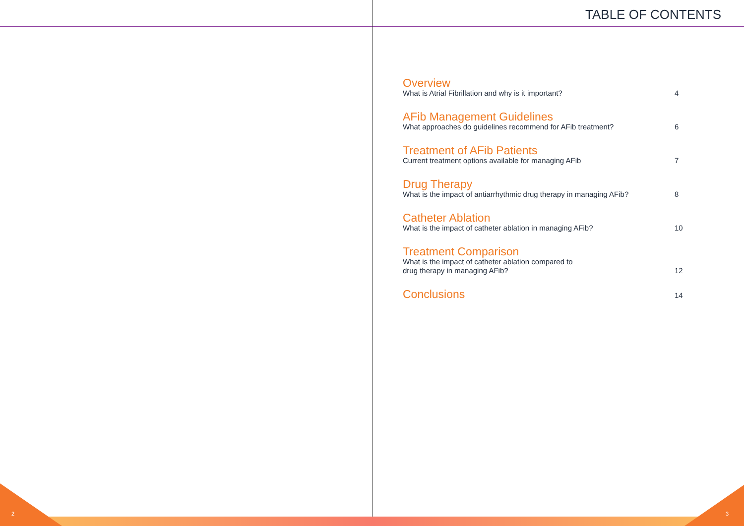TABLE OF CONTENTS
Overview
What is Atrial Fibrillation and why is it important? 4
AFib Management Guidelines
What approaches do guidelines recommend for AFib treatment? 6
Treatment of AFib Patients
Current treatment options available for managing AFib 7
Drug Therapy
What is the impact of antiarrhythmic drug therapy in managing AFib? 8
Catheter Ablation
What is the impact of catheter ablation in managing AFib? 10
Treatment Comparison
What is the impact of catheter ablation compared to
drug therapy in managing AFib? 12
Conclusions 14
2 3